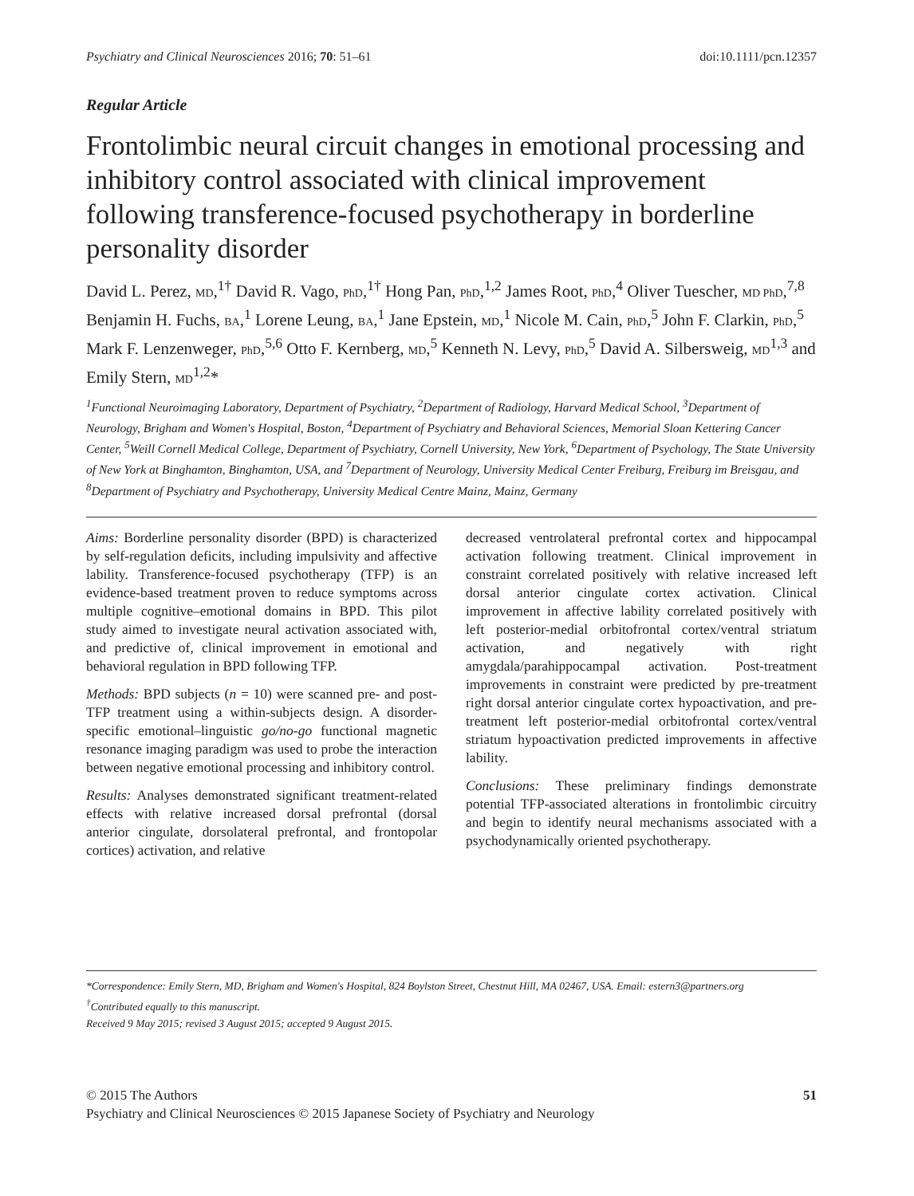Psychiatry and Clinical Neurosciences 2016; 70: 51–61 doi:10.1111/pcn.12357
Regular Article
Frontolimbic neural circuit changes in emotional processing and inhibitory control associated with clinical improvement following transference-focused psychotherapy in borderline personality disorder
David L. Perez, MD,<sup>1†</sup> David R. Vago, PhD,<sup>1†</sup> Hong Pan, PhD,<sup>1,2</sup> James Root, PhD,<sup>4</sup> Oliver Tuescher, MD PhD,<sup>7,8</sup> Benjamin H. Fuchs, BA,<sup>1</sup> Lorene Leung, BA,<sup>1</sup> Jane Epstein, MD,<sup>1</sup> Nicole M. Cain, PhD,<sup>5</sup> John F. Clarkin, PhD,<sup>5</sup> Mark F. Lenzenweger, PhD,<sup>5,6</sup> Otto F. Kernberg, MD,<sup>5</sup> Kenneth N. Levy, PhD,<sup>5</sup> David A. Silbersweig, MD<sup>1,3</sup> and Emily Stern, MD<sup>1,2</sup>*
<sup>1</sup> Functional Neuroimaging Laboratory, Department of Psychiatry, <sup>2</sup>Department of Radiology, Harvard Medical School, <sup>3</sup>Department of Neurology, Brigham and Women's Hospital, Boston, <sup>4</sup>Department of Psychiatry and Behavioral Sciences, Memorial Sloan Kettering Cancer Center, <sup>5</sup>Weill Cornell Medical College, Department of Psychiatry, Cornell University, New York, <sup>6</sup>Department of Psychology, The State University of New York at Binghamton, Binghamton, USA, and <sup>7</sup>Department of Neurology, University Medical Center Freiburg, Freiburg im Breisgau, and <sup>8</sup>Department of Psychiatry and Psychotherapy, University Medical Centre Mainz, Mainz, Germany
Aims: Borderline personality disorder (BPD) is characterized by self-regulation deficits, including impulsivity and affective lability. Transference-focused psychotherapy (TFP) is an evidence-based treatment proven to reduce symptoms across multiple cognitive–emotional domains in BPD. This pilot study aimed to investigate neural activation associated with, and predictive of, clinical improvement in emotional and behavioral regulation in BPD following TFP.
Methods: BPD subjects (n = 10) were scanned pre- and post-TFP treatment using a within-subjects design. A disorder-specific emotional–linguistic go/no-go functional magnetic resonance imaging paradigm was used to probe the interaction between negative emotional processing and inhibitory control.
Results: Analyses demonstrated significant treatment-related effects with relative increased dorsal prefrontal (dorsal anterior cingulate, dorsolateral prefrontal, and frontopolar cortices) activation, and relative
decreased ventrolateral prefrontal cortex and hippocampal activation following treatment. Clinical improvement in constraint correlated positively with relative increased left dorsal anterior cingulate cortex activation. Clinical improvement in affective lability correlated positively with left posterior-medial orbitofrontal cortex/ventral striatum activation, and negatively with right amygdala/parahippocampal activation. Post-treatment improvements in constraint were predicted by pre-treatment right dorsal anterior cingulate cortex hypoactivation, and pre-treatment left posterior-medial orbitofrontal cortex/ventral striatum hypoactivation predicted improvements in affective lability.
Conclusions: These preliminary findings demonstrate potential TFP-associated alterations in frontolimbic circuitry and begin to identify neural mechanisms associated with a psychodynamically oriented psychotherapy.
*Correspondence: Emily Stern, MD, Brigham and Women's Hospital, 824 Boylston Street, Chestnut Hill, MA 02467, USA. Email: estern3@partners.org
<sup>†</sup> Contributed equally to this manuscript.
Received 9 May 2015; revised 3 August 2015; accepted 9 August 2015.
© 2015 The Authors 51
Psychiatry and Clinical Neurosciences © 2015 Japanese Society of Psychiatry and Neurology